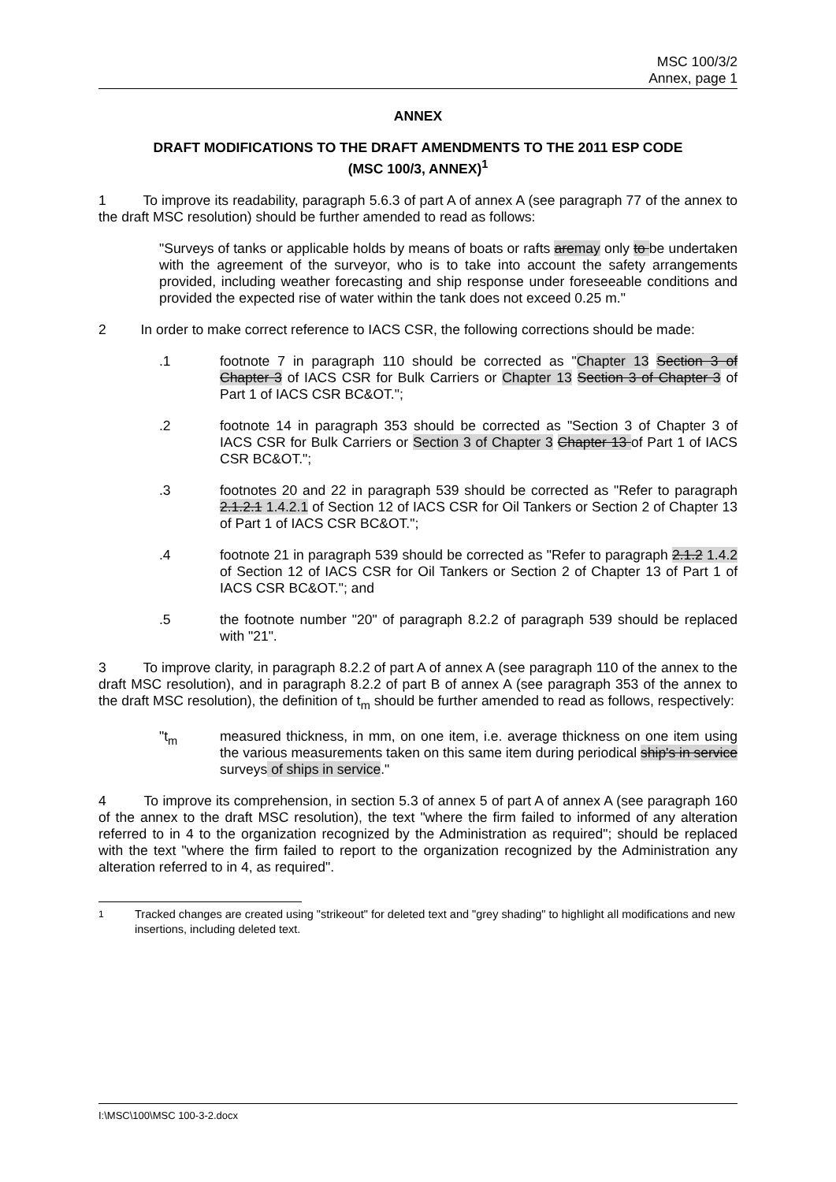MSC 100/3/2
Annex, page 1
ANNEX
DRAFT MODIFICATIONS TO THE DRAFT AMENDMENTS TO THE 2011 ESP CODE
(MSC 100/3, ANNEX)<sup>1</sup>
1 To improve its readability, paragraph 5.6.3 of part A of annex A (see paragraph 77 of the annex to the draft MSC resolution) should be further amended to read as follows:
"Surveys of tanks or applicable holds by means of boats or rafts aremay only to be undertaken with the agreement of the surveyor, who is to take into account the safety arrangements provided, including weather forecasting and ship response under foreseeable conditions and provided the expected rise of water within the tank does not exceed 0.25 m."
2 In order to make correct reference to IACS CSR, the following corrections should be made:
.1 footnote 7 in paragraph 110 should be corrected as "Chapter 13 Section 3 of Chapter 3 of IACS CSR for Bulk Carriers or Chapter 13 Section 3 of Chapter 3 of Part 1 of IACS CSR BC&OT.";
.2 footnote 14 in paragraph 353 should be corrected as "Section 3 of Chapter 3 of IACS CSR for Bulk Carriers or Section 3 of Chapter 3 Chapter 13 of Part 1 of IACS CSR BC&OT.";
.3 footnotes 20 and 22 in paragraph 539 should be corrected as "Refer to paragraph 2.1.2.1 1.4.2.1 of Section 12 of IACS CSR for Oil Tankers or Section 2 of Chapter 13 of Part 1 of IACS CSR BC&OT.";
.4 footnote 21 in paragraph 539 should be corrected as "Refer to paragraph 2.1.2 1.4.2 of Section 12 of IACS CSR for Oil Tankers or Section 2 of Chapter 13 of Part 1 of IACS CSR BC&OT."; and
.5 the footnote number "20" of paragraph 8.2.2 of paragraph 539 should be replaced with "21".
3 To improve clarity, in paragraph 8.2.2 of part A of annex A (see paragraph 110 of the annex to the draft MSC resolution), and in paragraph 8.2.2 of part B of annex A (see paragraph 353 of the annex to the draft MSC resolution), the definition of t<sub>m</sub> should be further amended to read as follows, respectively:
"t<sub>m</sub> measured thickness, in mm, on one item, i.e. average thickness on one item using the various measurements taken on this same item during periodical ship's in service surveys of ships in service."
4 To improve its comprehension, in section 5.3 of annex 5 of part A of annex A (see paragraph 160 of the annex to the draft MSC resolution), the text "where the firm failed to informed of any alteration referred to in 4 to the organization recognized by the Administration as required"; should be replaced with the text "where the firm failed to report to the organization recognized by the Administration any alteration referred to in 4, as required".
<sup>1</sup> Tracked changes are created using "strikeout" for deleted text and "grey shading" to highlight all modifications and new insertions, including deleted text.
I:\MSC\100\MSC 100-3-2.docx